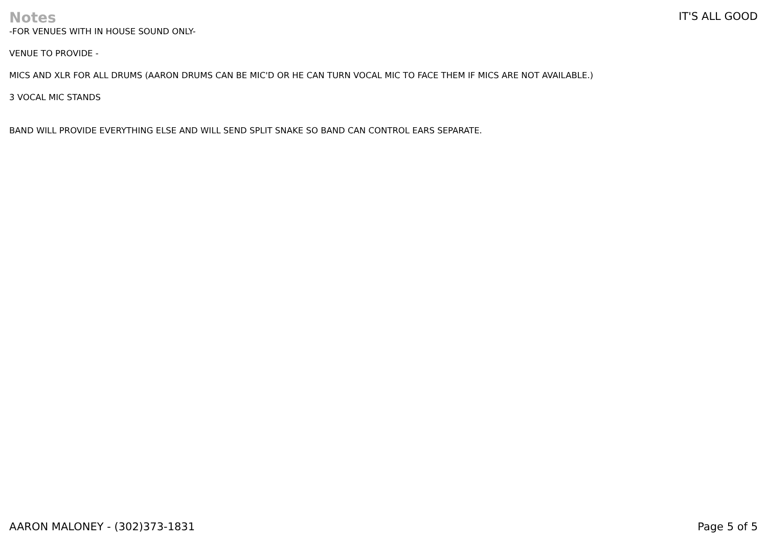Notes
IT'S ALL GOOD
-FOR VENUES WITH IN HOUSE SOUND ONLY-
VENUE TO PROVIDE -
MICS AND XLR FOR ALL DRUMS (AARON DRUMS CAN BE MIC'D OR HE CAN TURN VOCAL MIC TO FACE THEM IF MICS ARE NOT AVAILABLE.)
3 VOCAL MIC STANDS
BAND WILL PROVIDE EVERYTHING ELSE AND WILL SEND SPLIT SNAKE SO BAND CAN CONTROL EARS SEPARATE.
AARON MALONEY - (302)373-1831 Page 5 of 5